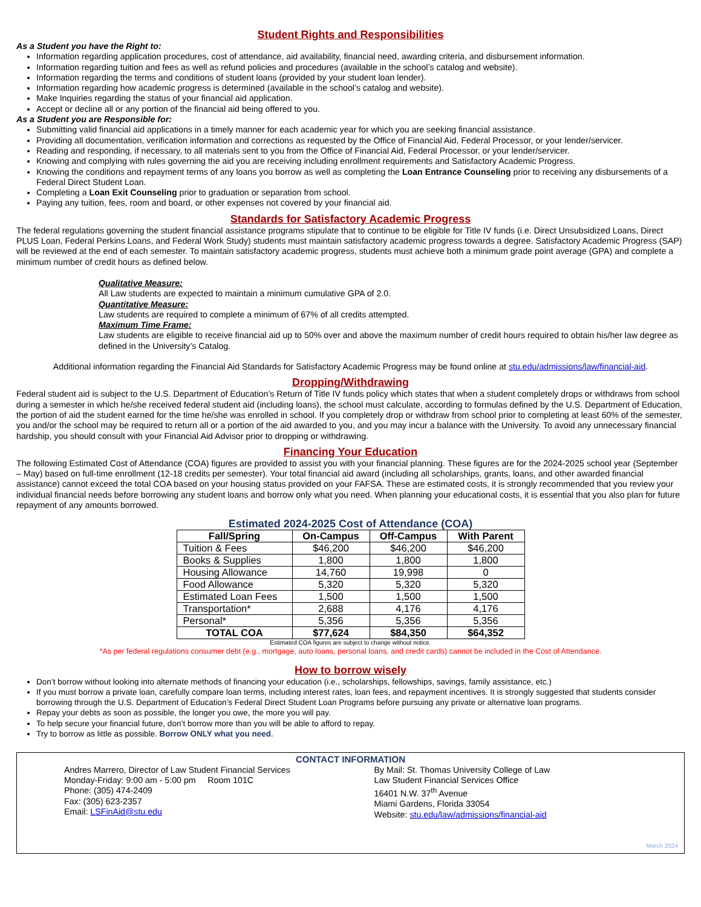Student Rights and Responsibilities
As a Student you have the Right to:
Information regarding application procedures, cost of attendance, aid availability, financial need, awarding criteria, and disbursement information.
Information regarding tuition and fees as well as refund policies and procedures (available in the school’s catalog and website).
Information regarding the terms and conditions of student loans (provided by your student loan lender).
Information regarding how academic progress is determined (available in the school’s catalog and website).
Make Inquiries regarding the status of your financial aid application.
Accept or decline all or any portion of the financial aid being offered to you.
As a Student you are Responsible for:
Submitting valid financial aid applications in a timely manner for each academic year for which you are seeking financial assistance.
Providing all documentation, verification information and corrections as requested by the Office of Financial Aid, Federal Processor, or your lender/servicer.
Reading and responding, if necessary, to all materials sent to you from the Office of Financial Aid, Federal Processor, or your lender/servicer.
Knowing and complying with rules governing the aid you are receiving including enrollment requirements and Satisfactory Academic Progress.
Knowing the conditions and repayment terms of any loans you borrow as well as completing the Loan Entrance Counseling prior to receiving any disbursements of a Federal Direct Student Loan.
Completing a Loan Exit Counseling prior to graduation or separation from school.
Paying any tuition, fees, room and board, or other expenses not covered by your financial aid.
Standards for Satisfactory Academic Progress
The federal regulations governing the student financial assistance programs stipulate that to continue to be eligible for Title IV funds (i.e. Direct Unsubsidized Loans, Direct PLUS Loan, Federal Perkins Loans, and Federal Work Study) students must maintain satisfactory academic progress towards a degree. Satisfactory Academic Progress (SAP) will be reviewed at the end of each semester. To maintain satisfactory academic progress, students must achieve both a minimum grade point average (GPA) and complete a minimum number of credit hours as defined below.
Qualitative Measure:
All Law students are expected to maintain a minimum cumulative GPA of 2.0.
Quantitative Measure:
Law students are required to complete a minimum of 67% of all credits attempted.
Maximum Time Frame:
Law students are eligible to receive financial aid up to 50% over and above the maximum number of credit hours required to obtain his/her law degree as defined in the University’s Catalog.
Additional information regarding the Financial Aid Standards for Satisfactory Academic Progress may be found online at stu.edu/admissions/law/financial-aid.
Dropping/Withdrawing
Federal student aid is subject to the U.S. Department of Education’s Return of Title IV funds policy which states that when a student completely drops or withdraws from school during a semester in which he/she received federal student aid (including loans), the school must calculate, according to formulas defined by the U.S. Department of Education, the portion of aid the student earned for the time he/she was enrolled in school. If you completely drop or withdraw from school prior to completing at least 60% of the semester, you and/or the school may be required to return all or a portion of the aid awarded to you, and you may incur a balance with the University. To avoid any unnecessary financial hardship, you should consult with your Financial Aid Advisor prior to dropping or withdrawing.
Financing Your Education
The following Estimated Cost of Attendance (COA) figures are provided to assist you with your financial planning. These figures are for the 2024-2025 school year (September – May) based on full-time enrollment (12-18 credits per semester). Your total financial aid award (including all scholarships, grants, loans, and other awarded financial assistance) cannot exceed the total COA based on your housing status provided on your FAFSA. These are estimated costs, it is strongly recommended that you review your individual financial needs before borrowing any student loans and borrow only what you need. When planning your educational costs, it is essential that you also plan for future repayment of any amounts borrowed.
Estimated 2024-2025 Cost of Attendance (COA)
| Fall/Spring | On-Campus | Off-Campus | With Parent |
| --- | --- | --- | --- |
| Tuition & Fees | $46,200 | $46,200 | $46,200 |
| Books & Supplies | 1,800 | 1,800 | 1,800 |
| Housing Allowance | 14,760 | 19,998 | 0 |
| Food Allowance | 5,320 | 5,320 | 5,320 |
| Estimated Loan Fees | 1,500 | 1,500 | 1,500 |
| Transportation* | 2,688 | 4,176 | 4,176 |
| Personal* | 5,356 | 5,356 | 5,356 |
| TOTAL COA | $77,624 | $84,350 | $64,352 |
Estimated COA figures are subject to change without notice.
*As per federal regulations consumer debt (e.g., mortgage, auto loans, personal loans, and credit cards) cannot be included in the Cost of Attendance.
How to borrow wisely
Don’t borrow without looking into alternate methods of financing your education (i.e., scholarships, fellowships, savings, family assistance, etc.)
If you must borrow a private loan, carefully compare loan terms, including interest rates, loan fees, and repayment incentives. It is strongly suggested that students consider borrowing through the U.S. Department of Education’s Federal Direct Student Loan Programs before pursuing any private or alternative loan programs.
Repay your debts as soon as possible, the longer you owe, the more you will pay.
To help secure your financial future, don’t borrow more than you will be able to afford to repay.
Try to borrow as little as possible. Borrow ONLY what you need.
CONTACT INFORMATION
Andres Marrero, Director of Law Student Financial Services
Monday-Friday: 9:00 am - 5:00 pm Room 101C
Phone: (305) 474-2409
Fax: (305) 623-2357
Email: LSFinAid@stu.edu
By Mail: St. Thomas University College of Law
Law Student Financial Services Office
16401 N.W. 37<sup>th</sup> Avenue
Miami Gardens, Florida 33054
Website: stu.edu/law/admissions/financial-aid
March 2024